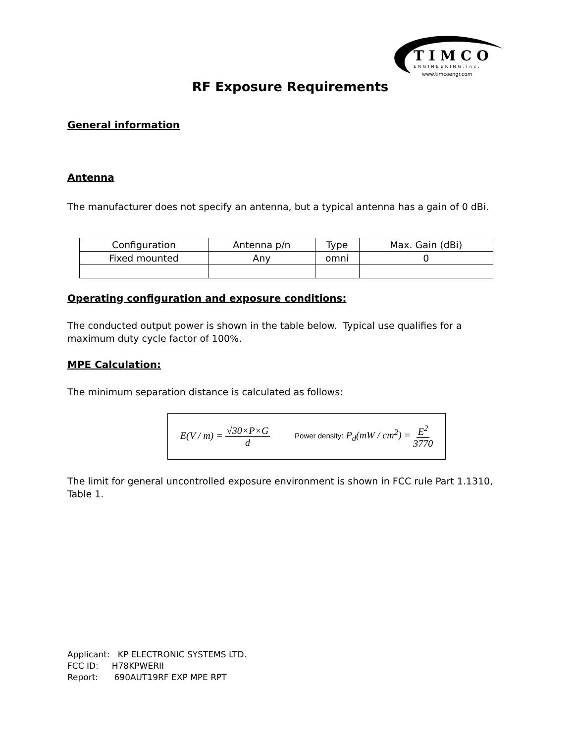TIMCO
ENGINEERING,Inc.
www.timcoengr.com
RF Exposure Requirements
General information
Antenna
The manufacturer does not specify an antenna, but a typical antenna has a gain of 0 dBi.
| Configuration | Antenna p/n | Type | Max. Gain (dBi) |
| Fixed mounted | Any | omni | 0 |
Operating configuration and exposure conditions:
The conducted output power is shown in the table below. Typical use qualifies for a maximum duty cycle factor of 100%.
MPE Calculation:
The minimum separation distance is calculated as follows:
E(V / m) = √30×P×G d
Power density: P<sub>d</sub>(mW / cm<sup>2</sup>) = E<sup>2</sup> 3770
The limit for general uncontrolled exposure environment is shown in FCC rule Part 1.1310, Table 1.
Applicant: KP ELECTRONIC SYSTEMS LTD.
FCC ID: H78KPWERII
Report: 690AUT19RF EXP MPE RPT